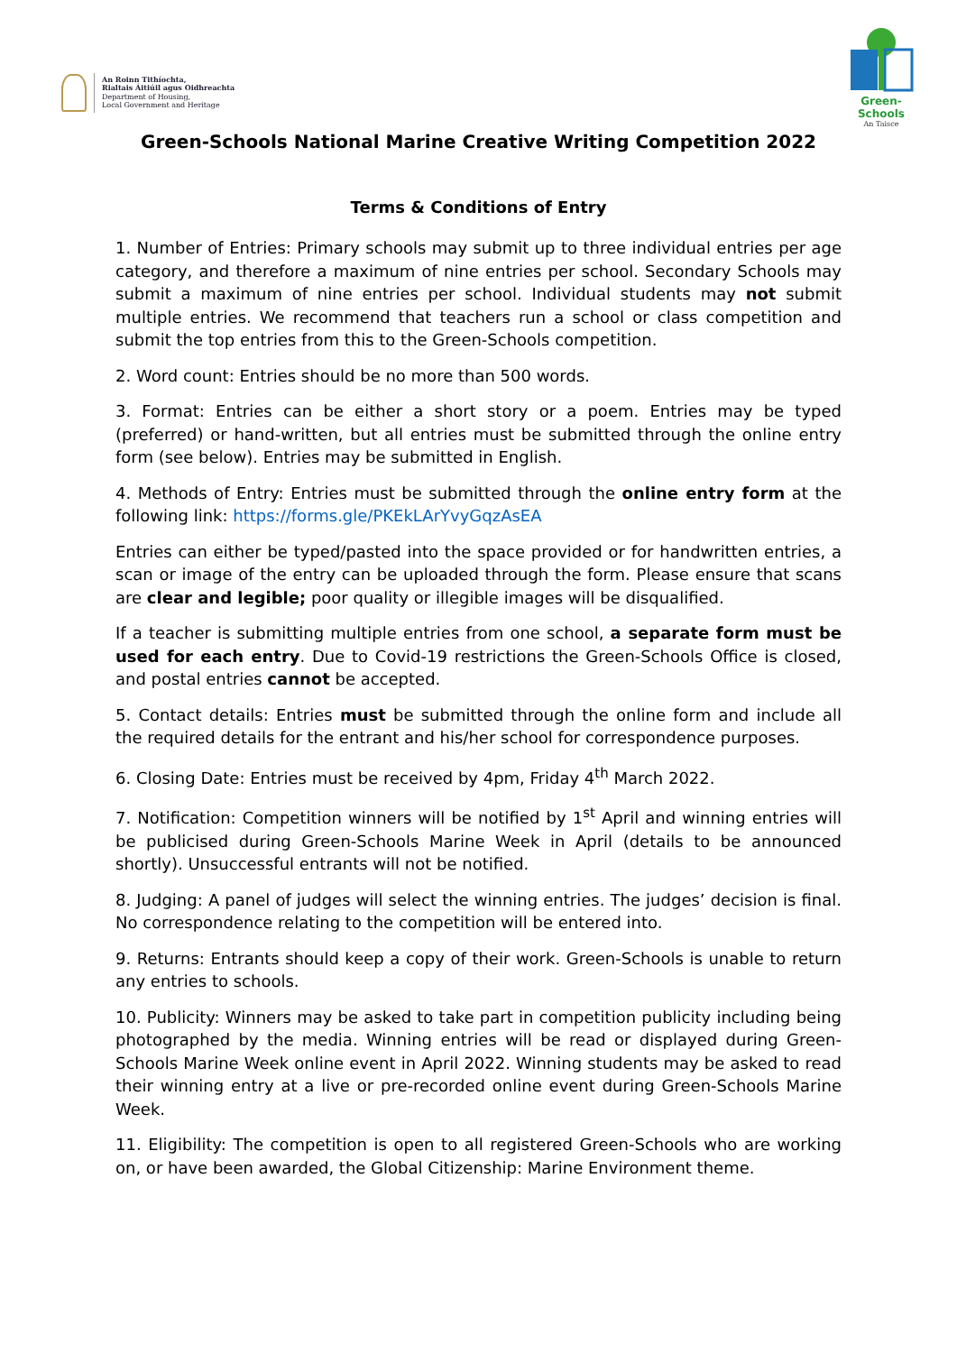An Roinn Tithíochta,
Rialtais Áitiúil agus Oidhreachta
Department of Housing,
Local Government and Heritage
Green-Schools
An Taisce
Green-Schools National Marine Creative Writing Competition 2022
Terms & Conditions of Entry
1. Number of Entries: Primary schools may submit up to three individual entries per age category, and therefore a maximum of nine entries per school. Secondary Schools may submit a maximum of nine entries per school. Individual students may not submit multiple entries. We recommend that teachers run a school or class competition and submit the top entries from this to the Green-Schools competition.
2. Word count: Entries should be no more than 500 words.
3. Format: Entries can be either a short story or a poem. Entries may be typed (preferred) or hand-written, but all entries must be submitted through the online entry form (see below). Entries may be submitted in English.
4. Methods of Entry: Entries must be submitted through the online entry form at the following link: https://forms.gle/PKEkLArYvyGqzAsEA
Entries can either be typed/pasted into the space provided or for handwritten entries, a scan or image of the entry can be uploaded through the form. Please ensure that scans are clear and legible; poor quality or illegible images will be disqualified.
If a teacher is submitting multiple entries from one school, a separate form must be used for each entry. Due to Covid-19 restrictions the Green-Schools Office is closed, and postal entries cannot be accepted.
5. Contact details: Entries must be submitted through the online form and include all the required details for the entrant and his/her school for correspondence purposes.
6. Closing Date: Entries must be received by 4pm, Friday 4<sup>th</sup> March 2022.
7. Notification: Competition winners will be notified by 1<sup>st</sup> April and winning entries will be publicised during Green-Schools Marine Week in April (details to be announced shortly). Unsuccessful entrants will not be notified.
8. Judging: A panel of judges will select the winning entries. The judges’ decision is final. No correspondence relating to the competition will be entered into.
9. Returns: Entrants should keep a copy of their work. Green-Schools is unable to return any entries to schools.
10. Publicity: Winners may be asked to take part in competition publicity including being photographed by the media. Winning entries will be read or displayed during Green-Schools Marine Week online event in April 2022. Winning students may be asked to read their winning entry at a live or pre-recorded online event during Green-Schools Marine Week.
11. Eligibility: The competition is open to all registered Green-Schools who are working on, or have been awarded, the Global Citizenship: Marine Environment theme.